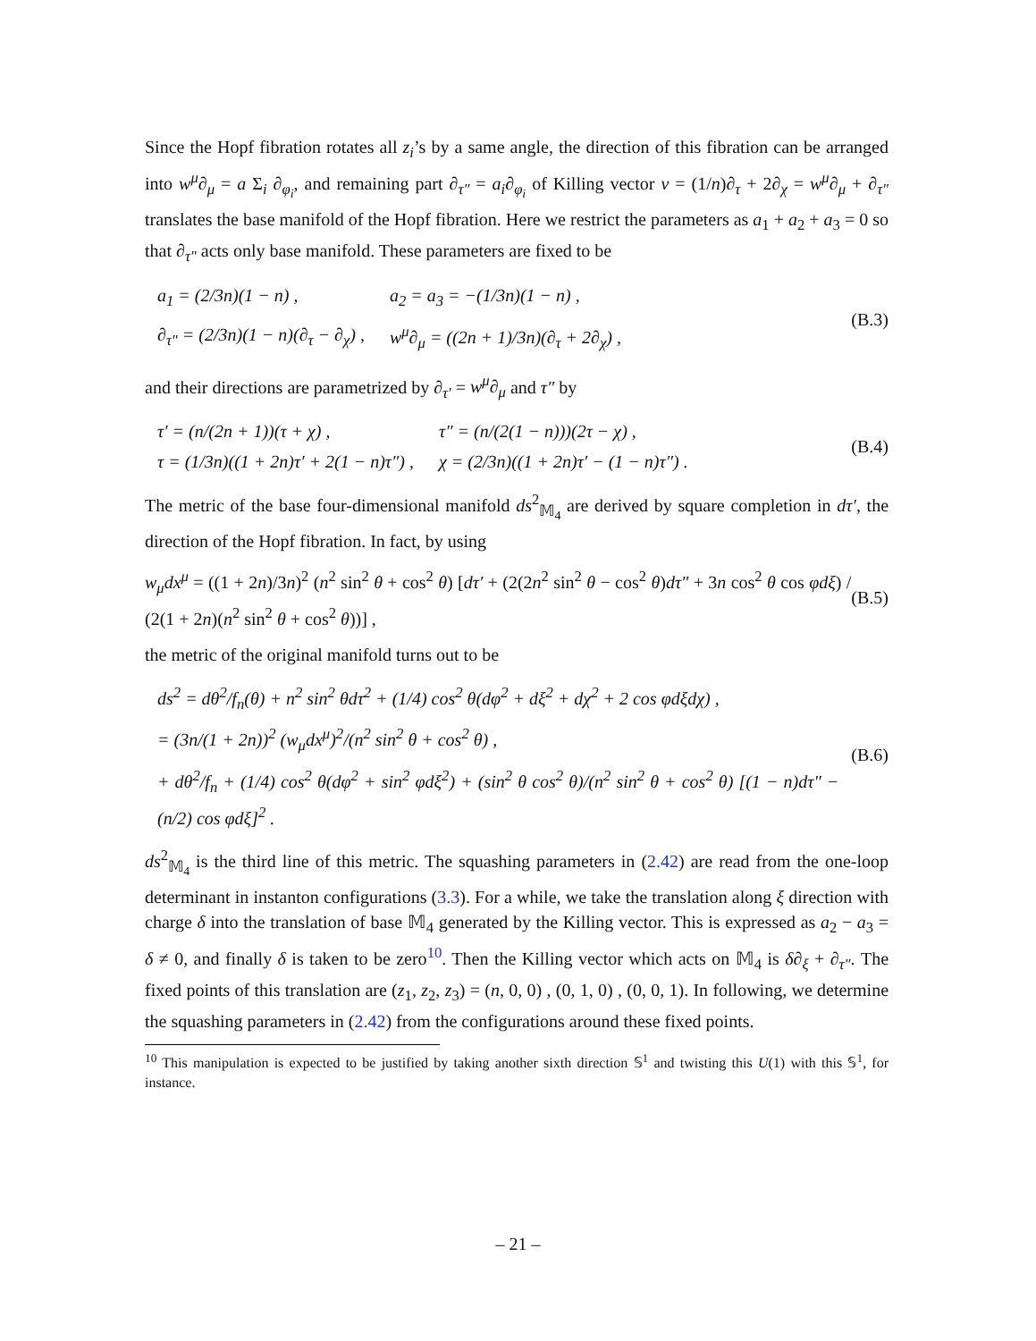Since the Hopf fibration rotates all z<sub>i</sub>’s by a same angle, the direction of this fibration can be arranged into w<sup>μ</sup>∂<sub>μ</sub> = a Σ<sub>i</sub> ∂<sub>φ<sub>i</sub></sub>, and remaining part ∂<sub>τ″</sub> = a<sub>i</sub>∂<sub>φ<sub>i</sub></sub> of Killing vector v = (1/n)∂<sub>τ</sub> + 2∂<sub>χ</sub> = w<sup>μ</sup>∂<sub>μ</sub> + ∂<sub>τ″</sub> translates the base manifold of the Hopf fibration. Here we restrict the parameters as a<sub>1</sub> + a<sub>2</sub> + a<sub>3</sub> = 0 so that ∂<sub>τ″</sub> acts only base manifold. These parameters are fixed to be
| a<sub>1</sub> = (2/3n)(1 − n) , | a<sub>2</sub> = a<sub>3</sub> = −(1/3n)(1 − n) , |
| ∂<sub>τ″</sub> = (2/3n)(1 − n)(∂<sub>τ</sub> − ∂<sub>χ</sub>) , | w<sup>μ</sup>∂<sub>μ</sub> = ((2n + 1)/3n)(∂<sub>τ</sub> + 2∂<sub>χ</sub>) , |
(B.3)
and their directions are parametrized by ∂<sub>τ′</sub> = w<sup>μ</sup>∂<sub>μ</sub> and τ″ by
| τ′ = (n/(2n + 1))(τ + χ) , | τ″ = (n/(2(1 − n)))(2τ − χ) , |
| τ = (1/3n)((1 + 2n)τ′ + 2(1 − n)τ″) , | χ = (2/3n)((1 + 2n)τ′ − (1 − n)τ″) . |
(B.4)
The metric of the base four-dimensional manifold ds<sup>2</sup><sub>𝕄<sub>4</sub></sub> are derived by square completion in dτ′, the direction of the Hopf fibration. In fact, by using
w<sub>μ</sub>dx<sup>μ</sup> = ((1 + 2n)/3n)<sup>2</sup> (n<sup>2</sup> sin<sup>2</sup> θ + cos<sup>2</sup> θ) [dτ′ + (2(2n<sup>2</sup> sin<sup>2</sup> θ − cos<sup>2</sup> θ)dτ″ + 3n cos<sup>2</sup> θ cos φdξ) / (2(1 + 2n)(n<sup>2</sup> sin<sup>2</sup> θ + cos<sup>2</sup> θ))] , (B.5)
the metric of the original manifold turns out to be
| ds<sup>2</sup> = dθ<sup>2</sup>/f<sub>n</sub>(θ) + n<sup>2</sup> sin<sup>2</sup> θdτ<sup>2</sup> + (1/4) cos<sup>2</sup> θ(dφ<sup>2</sup> + dξ<sup>2</sup> + dχ<sup>2</sup> + 2 cos φdξdχ) , |
| = (3n/(1 + 2n))<sup>2</sup> (w<sub>μ</sub>dx<sup>μ</sup>)<sup>2</sup>/(n<sup>2</sup> sin<sup>2</sup> θ + cos<sup>2</sup> θ) , |
| + dθ<sup>2</sup>/f<sub>n</sub> + (1/4) cos<sup>2</sup> θ(dφ<sup>2</sup> + sin<sup>2</sup> φdξ<sup>2</sup>) + (sin<sup>2</sup> θ cos<sup>2</sup> θ)/(n<sup>2</sup> sin<sup>2</sup> θ + cos<sup>2</sup> θ) [(1 − n)dτ″ − (n/2) cos φdξ]<sup>2</sup> . |
(B.6)
ds<sup>2</sup><sub>𝕄<sub>4</sub></sub> is the third line of this metric. The squashing parameters in (2.42) are read from the one-loop determinant in instanton configurations (3.3). For a while, we take the translation along ξ direction with charge δ into the translation of base 𝕄<sub>4</sub> generated by the Killing vector. This is expressed as a<sub>2</sub> − a<sub>3</sub> = δ ≠ 0, and finally δ is taken to be zero<sup>10</sup>. Then the Killing vector which acts on 𝕄<sub>4</sub> is δ∂<sub>ξ</sub> + ∂<sub>τ″</sub>. The fixed points of this translation are (z<sub>1</sub>, z<sub>2</sub>, z<sub>3</sub>) = (n, 0, 0) , (0, 1, 0) , (0, 0, 1). In following, we determine the squashing parameters in (2.42) from the configurations around these fixed points.
<sup>10</sup> This manipulation is expected to be justified by taking another sixth direction 𝕊<sup>1</sup> and twisting this U(1) with this 𝕊<sup>1</sup>, for instance.
– 21 –